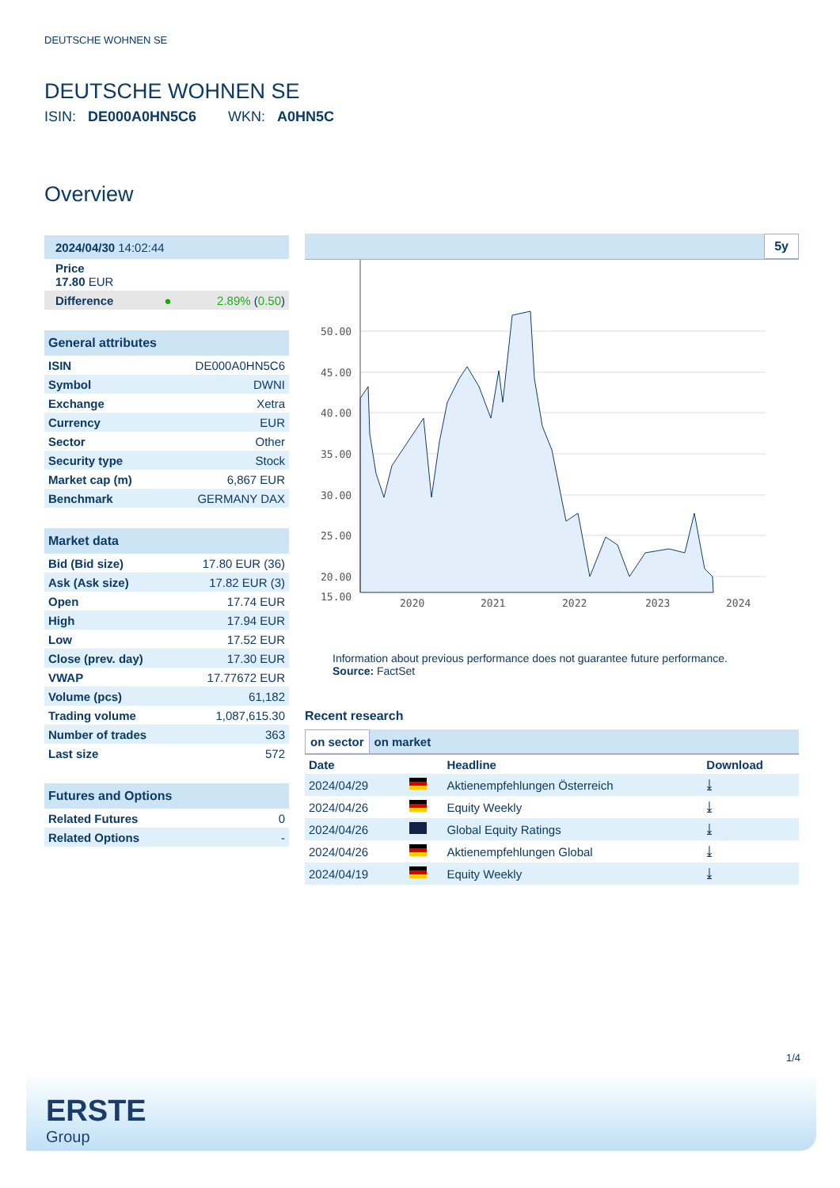DEUTSCHE WOHNEN SE
DEUTSCHE WOHNEN SE
ISIN: DE000A0HN5C6 WKN: A0HN5C
Overview
| 2024/04/30 14:02:44 | |
| Price 17.80 EUR | |
| Difference ● | 2.89% ( 0.50 ) |
| General attributes | |
| --- | --- |
| ISIN | DE000A0HN5C6 |
| Symbol | DWNI |
| Exchange | Xetra |
| Currency | EUR |
| Sector | Other |
| Security type | Stock |
| Market cap (m) | 6,867 EUR |
| Benchmark | GERMANY DAX |
| Market data | |
| --- | --- |
| Bid (Bid size) | 17.80 EUR (36) |
| Ask (Ask size) | 17.82 EUR (3) |
| Open | 17.74 EUR |
| High | 17.94 EUR |
| Low | 17.52 EUR |
| Close (prev. day) | 17.30 EUR |
| VWAP | 17.77672 EUR |
| Volume (pcs) | 61,182 |
| Trading volume | 1,087,615.30 |
| Number of trades | 363 |
| Last size | 572 |
| Futures and Options | |
| --- | --- |
| Related Futures | 0 |
| Related Options | - |
5y
50.00
45.00
40.00
35.00
30.00
25.00
20.00
15.00
2020
2021
2022
2023
2024
Information about previous performance does not guarantee future performance.
Source: FactSet
Recent research
on sector on market
| Date | | Headline | Download |
| 2024/04/29 | | Aktienempfehlungen Österreich | ⤓ |
| 2024/04/26 | | Equity Weekly | ⤓ |
| 2024/04/26 | | Global Equity Ratings | ⤓ |
| 2024/04/26 | | Aktienempfehlungen Global | ⤓ |
| 2024/04/19 | | Equity Weekly | ⤓ |
1/4
ERSTE
Group